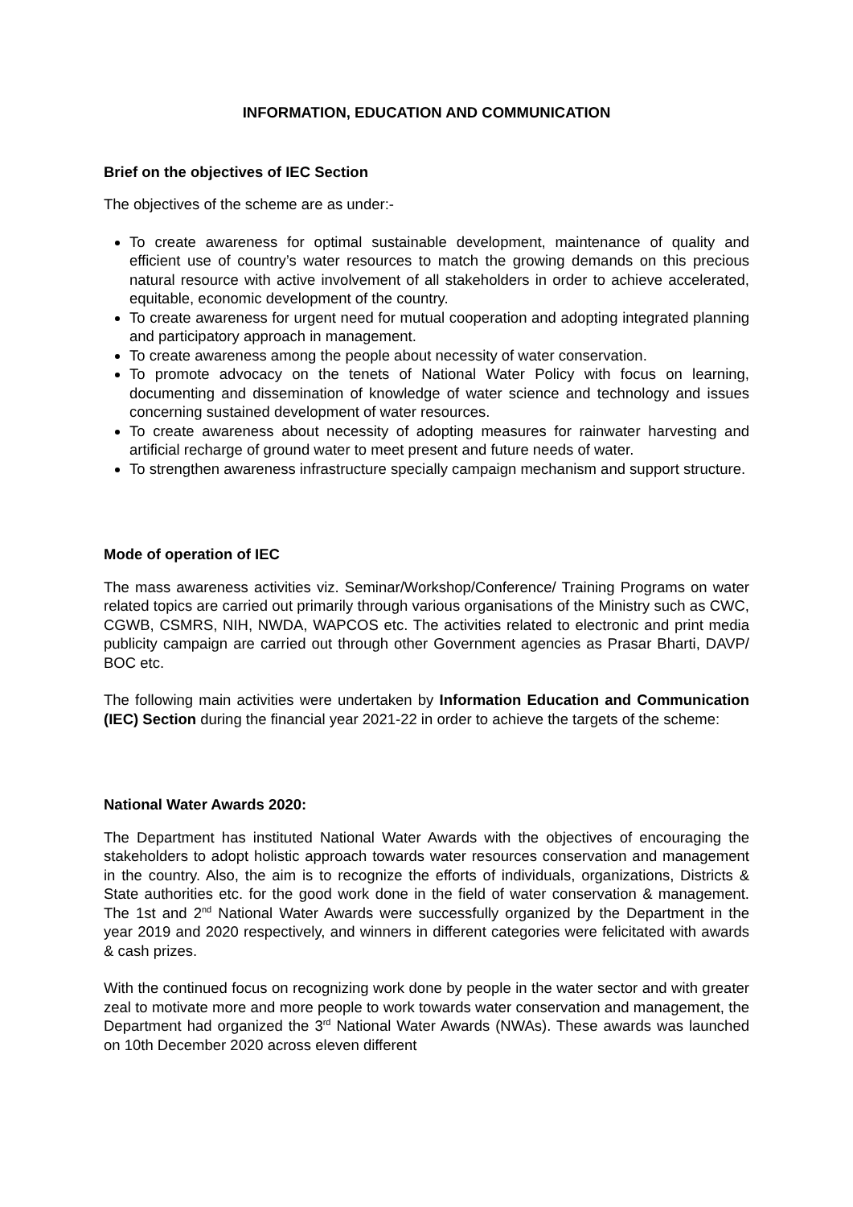INFORMATION, EDUCATION AND COMMUNICATION
Brief on the objectives of IEC Section
The objectives of the scheme are as under:-
To create awareness for optimal sustainable development, maintenance of quality and efficient use of country’s water resources to match the growing demands on this precious natural resource with active involvement of all stakeholders in order to achieve accelerated, equitable, economic development of the country.
To create awareness for urgent need for mutual cooperation and adopting integrated planning and participatory approach in management.
To create awareness among the people about necessity of water conservation.
To promote advocacy on the tenets of National Water Policy with focus on learning, documenting and dissemination of knowledge of water science and technology and issues concerning sustained development of water resources.
To create awareness about necessity of adopting measures for rainwater harvesting and artificial recharge of ground water to meet present and future needs of water.
To strengthen awareness infrastructure specially campaign mechanism and support structure.
Mode of operation of IEC
The mass awareness activities viz. Seminar/Workshop/Conference/ Training Programs on water related topics are carried out primarily through various organisations of the Ministry such as CWC, CGWB, CSMRS, NIH, NWDA, WAPCOS etc. The activities related to electronic and print media publicity campaign are carried out through other Government agencies as Prasar Bharti, DAVP/ BOC etc.
The following main activities were undertaken by Information Education and Communication (IEC) Section during the financial year 2021-22 in order to achieve the targets of the scheme:
National Water Awards 2020:
The Department has instituted National Water Awards with the objectives of encouraging the stakeholders to adopt holistic approach towards water resources conservation and management in the country. Also, the aim is to recognize the efforts of individuals, organizations, Districts & State authorities etc. for the good work done in the field of water conservation & management. The 1st and 2<sup>nd</sup> National Water Awards were successfully organized by the Department in the year 2019 and 2020 respectively, and winners in different categories were felicitated with awards & cash prizes.
With the continued focus on recognizing work done by people in the water sector and with greater zeal to motivate more and more people to work towards water conservation and management, the Department had organized the 3<sup>rd</sup> National Water Awards (NWAs). These awards was launched on 10th December 2020 across eleven different